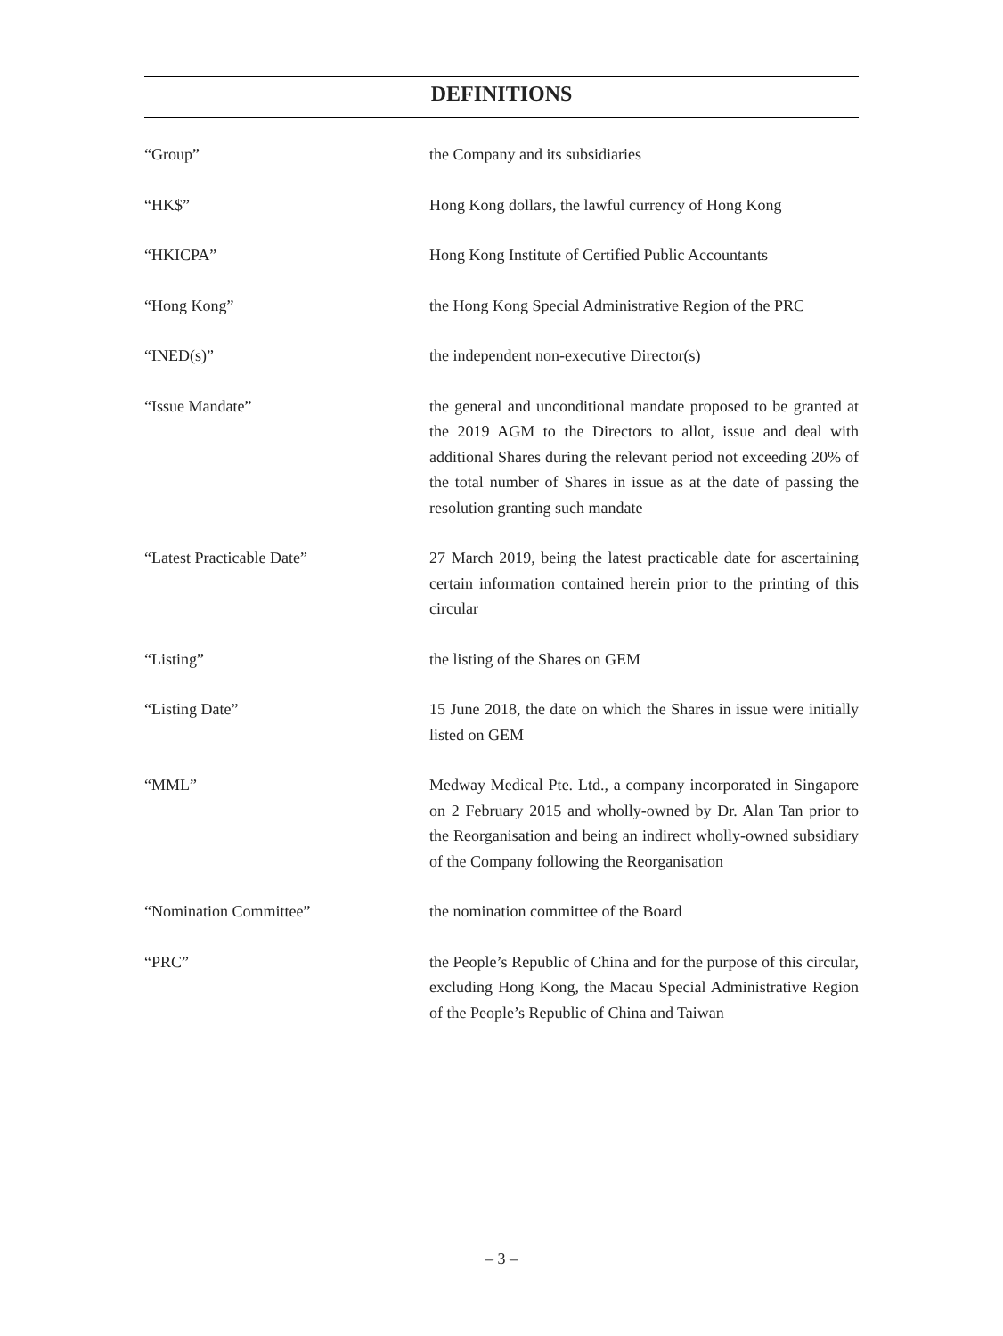DEFINITIONS
“Group” the Company and its subsidiaries
“HK$” Hong Kong dollars, the lawful currency of Hong Kong
“HKICPA” Hong Kong Institute of Certified Public Accountants
“Hong Kong” the Hong Kong Special Administrative Region of the PRC
“INED(s)” the independent non-executive Director(s)
“Issue Mandate” the general and unconditional mandate proposed to be granted at the 2019 AGM to the Directors to allot, issue and deal with additional Shares during the relevant period not exceeding 20% of the total number of Shares in issue as at the date of passing the resolution granting such mandate
“Latest Practicable Date” 27 March 2019, being the latest practicable date for ascertaining certain information contained herein prior to the printing of this circular
“Listing” the listing of the Shares on GEM
“Listing Date” 15 June 2018, the date on which the Shares in issue were initially listed on GEM
“MML” Medway Medical Pte. Ltd., a company incorporated in Singapore on 2 February 2015 and wholly-owned by Dr. Alan Tan prior to the Reorganisation and being an indirect wholly-owned subsidiary of the Company following the Reorganisation
“Nomination Committee” the nomination committee of the Board
“PRC” the People’s Republic of China and for the purpose of this circular, excluding Hong Kong, the Macau Special Administrative Region of the People’s Republic of China and Taiwan
– 3 –